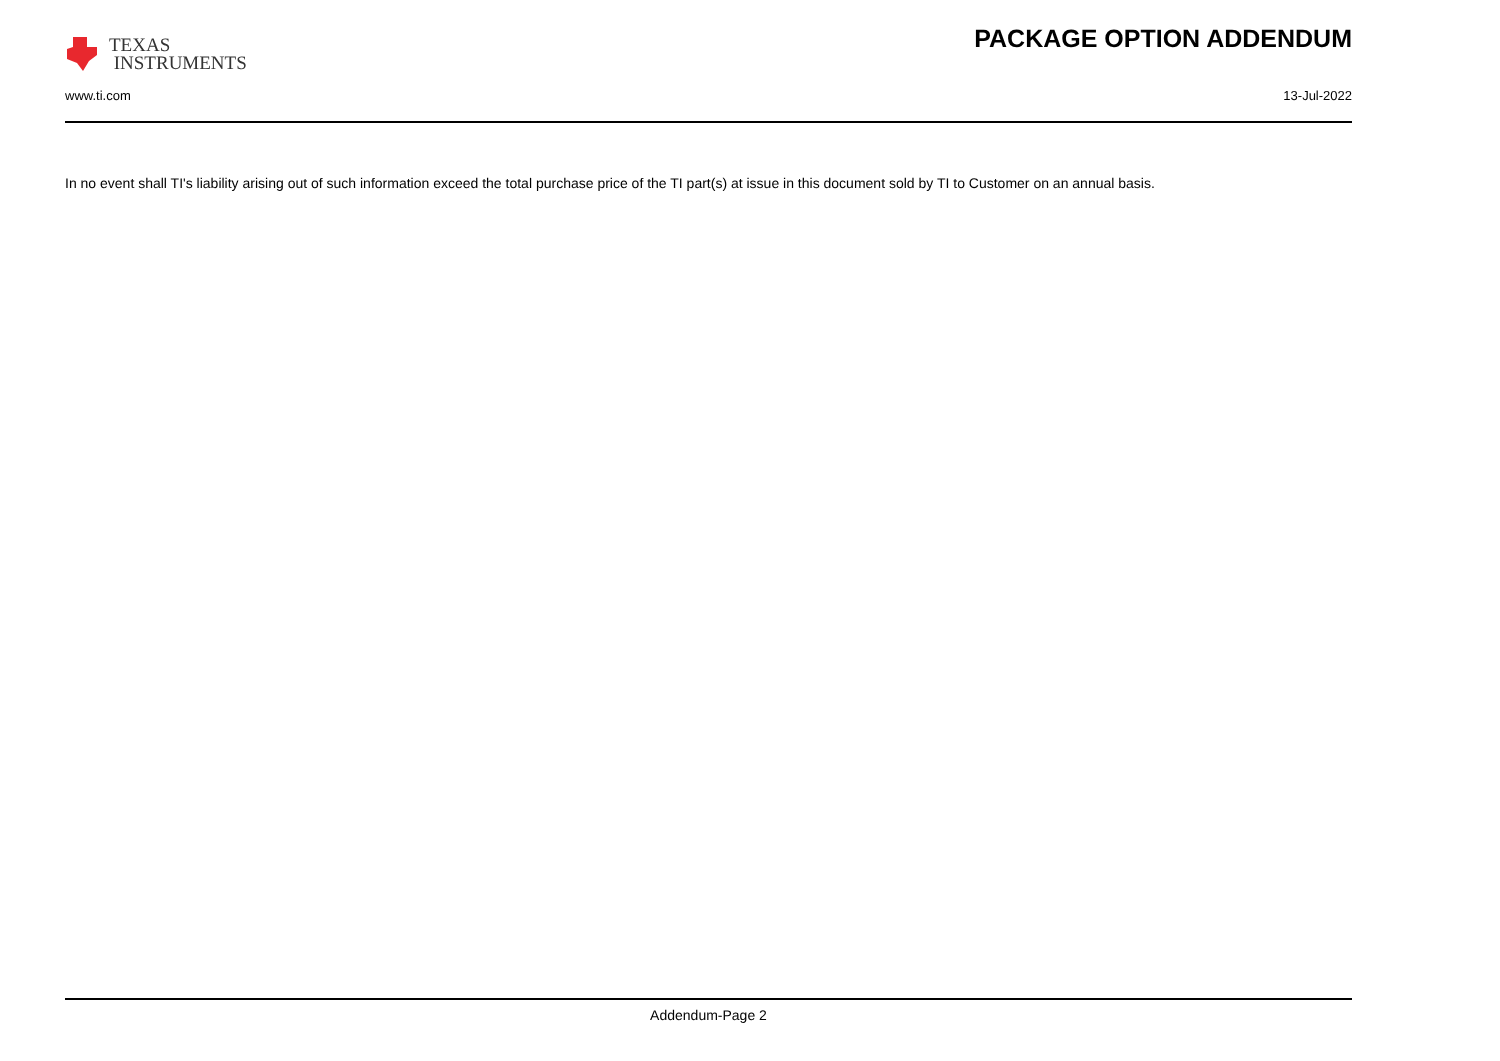TEXAS
INSTRUMENTS
PACKAGE OPTION ADDENDUM
www.ti.com 13-Jul-2022
In no event shall TI's liability arising out of such information exceed the total purchase price of the TI part(s) at issue in this document sold by TI to Customer on an annual basis.
Addendum-Page 2